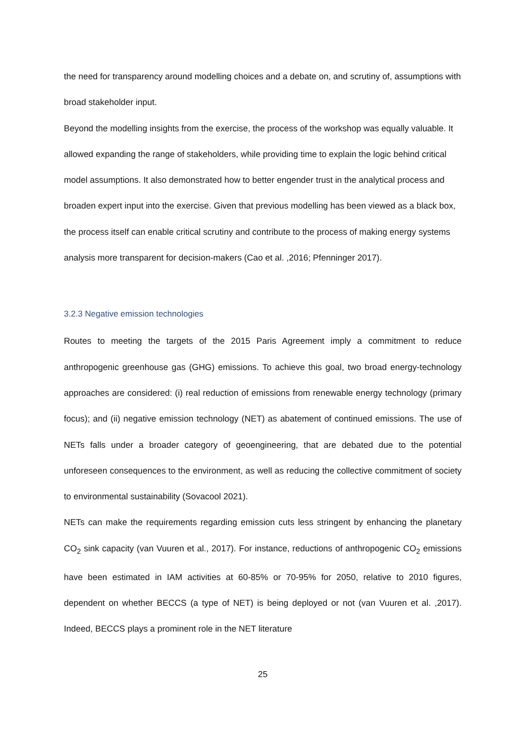the need for transparency around modelling choices and a debate on, and scrutiny of, assumptions with broad stakeholder input.
Beyond the modelling insights from the exercise, the process of the workshop was equally valuable. It allowed expanding the range of stakeholders, while providing time to explain the logic behind critical model assumptions. It also demonstrated how to better engender trust in the analytical process and broaden expert input into the exercise. Given that previous modelling has been viewed as a black box, the process itself can enable critical scrutiny and contribute to the process of making energy systems analysis more transparent for decision-makers (Cao et al. ,2016; Pfenninger 2017).
3.2.3 Negative emission technologies
Routes to meeting the targets of the 2015 Paris Agreement imply a commitment to reduce anthropogenic greenhouse gas (GHG) emissions. To achieve this goal, two broad energy-technology approaches are considered: (i) real reduction of emissions from renewable energy technology (primary focus); and (ii) negative emission technology (NET) as abatement of continued emissions. The use of NETs falls under a broader category of geoengineering, that are debated due to the potential unforeseen consequences to the environment, as well as reducing the collective commitment of society to environmental sustainability (Sovacool 2021).
NETs can make the requirements regarding emission cuts less stringent by enhancing the planetary CO<sub>2</sub> sink capacity (van Vuuren et al., 2017). For instance, reductions of anthropogenic CO<sub>2</sub> emissions have been estimated in IAM activities at 60-85% or 70-95% for 2050, relative to 2010 figures, dependent on whether BECCS (a type of NET) is being deployed or not (van Vuuren et al. ,2017). Indeed, BECCS plays a prominent role in the NET literature
25